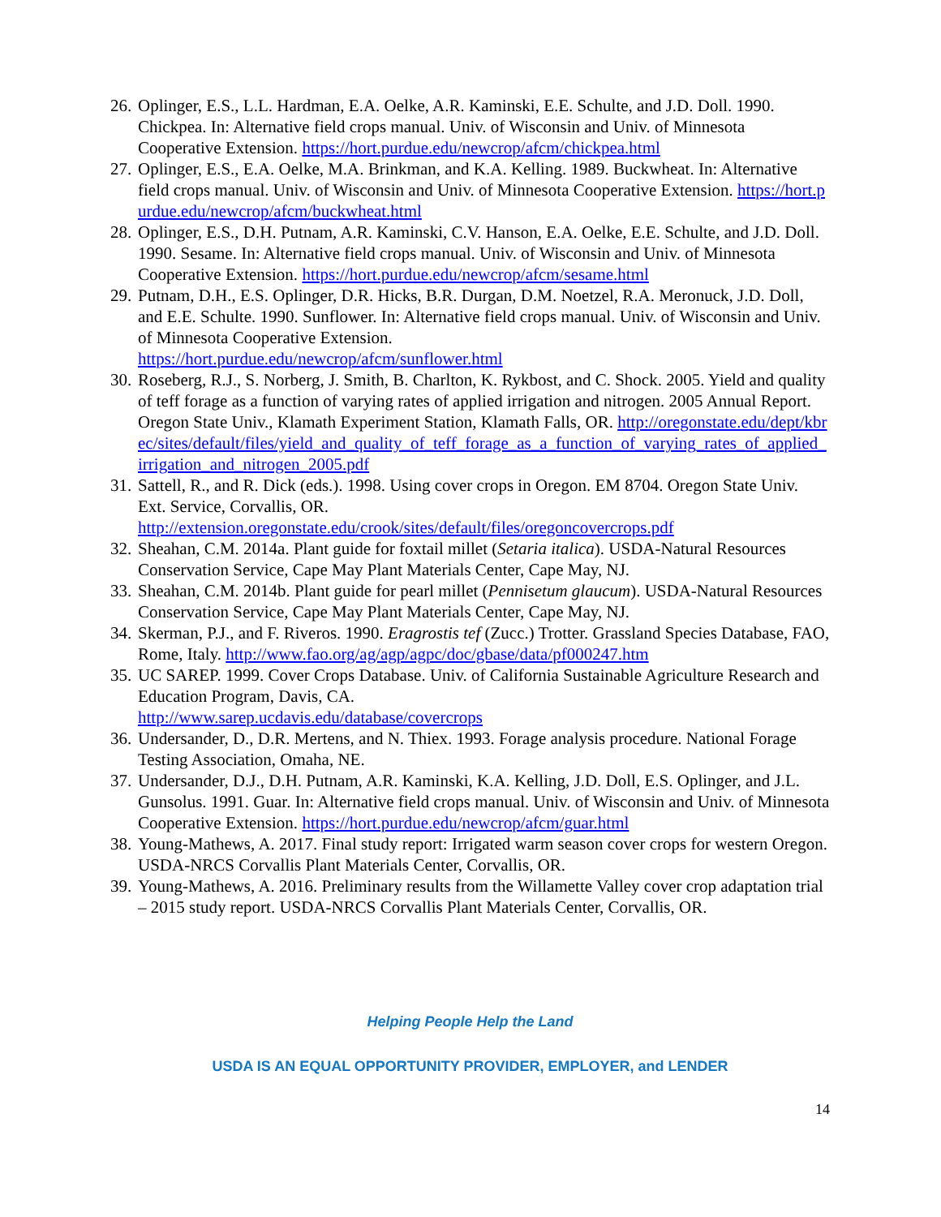26. Oplinger, E.S., L.L. Hardman, E.A. Oelke, A.R. Kaminski, E.E. Schulte, and J.D. Doll. 1990. Chickpea. In: Alternative field crops manual. Univ. of Wisconsin and Univ. of Minnesota Cooperative Extension. https://hort.purdue.edu/newcrop/afcm/chickpea.html
27. Oplinger, E.S., E.A. Oelke, M.A. Brinkman, and K.A. Kelling. 1989. Buckwheat. In: Alternative field crops manual. Univ. of Wisconsin and Univ. of Minnesota Cooperative Extension. https://hort.purdue.edu/newcrop/afcm/buckwheat.html
28. Oplinger, E.S., D.H. Putnam, A.R. Kaminski, C.V. Hanson, E.A. Oelke, E.E. Schulte, and J.D. Doll. 1990. Sesame. In: Alternative field crops manual. Univ. of Wisconsin and Univ. of Minnesota Cooperative Extension. https://hort.purdue.edu/newcrop/afcm/sesame.html
29. Putnam, D.H., E.S. Oplinger, D.R. Hicks, B.R. Durgan, D.M. Noetzel, R.A. Meronuck, J.D. Doll, and E.E. Schulte. 1990. Sunflower. In: Alternative field crops manual. Univ. of Wisconsin and Univ. of Minnesota Cooperative Extension.
https://hort.purdue.edu/newcrop/afcm/sunflower.html
30. Roseberg, R.J., S. Norberg, J. Smith, B. Charlton, K. Rykbost, and C. Shock. 2005. Yield and quality of teff forage as a function of varying rates of applied irrigation and nitrogen. 2005 Annual Report. Oregon State Univ., Klamath Experiment Station, Klamath Falls, OR. http://oregonstate.edu/dept/kbrec/sites/default/files/yield_and_quality_of_teff_forage_as_a_function_of_varying_rates_of_applied_irrigation_and_nitrogen_2005.pdf
31. Sattell, R., and R. Dick (eds.). 1998. Using cover crops in Oregon. EM 8704. Oregon State Univ. Ext. Service, Corvallis, OR.
http://extension.oregonstate.edu/crook/sites/default/files/oregoncovercrops.pdf
32. Sheahan, C.M. 2014a. Plant guide for foxtail millet (Setaria italica). USDA-Natural Resources Conservation Service, Cape May Plant Materials Center, Cape May, NJ.
33. Sheahan, C.M. 2014b. Plant guide for pearl millet (Pennisetum glaucum). USDA-Natural Resources Conservation Service, Cape May Plant Materials Center, Cape May, NJ.
34. Skerman, P.J., and F. Riveros. 1990. Eragrostis tef (Zucc.) Trotter. Grassland Species Database, FAO, Rome, Italy. http://www.fao.org/ag/agp/agpc/doc/gbase/data/pf000247.htm
35. UC SAREP. 1999. Cover Crops Database. Univ. of California Sustainable Agriculture Research and Education Program, Davis, CA.
http://www.sarep.ucdavis.edu/database/covercrops
36. Undersander, D., D.R. Mertens, and N. Thiex. 1993. Forage analysis procedure. National Forage Testing Association, Omaha, NE.
37. Undersander, D.J., D.H. Putnam, A.R. Kaminski, K.A. Kelling, J.D. Doll, E.S. Oplinger, and J.L. Gunsolus. 1991. Guar. In: Alternative field crops manual. Univ. of Wisconsin and Univ. of Minnesota Cooperative Extension. https://hort.purdue.edu/newcrop/afcm/guar.html
38. Young-Mathews, A. 2017. Final study report: Irrigated warm season cover crops for western Oregon. USDA-NRCS Corvallis Plant Materials Center, Corvallis, OR.
39. Young-Mathews, A. 2016. Preliminary results from the Willamette Valley cover crop adaptation trial – 2015 study report. USDA-NRCS Corvallis Plant Materials Center, Corvallis, OR.
Helping People Help the Land
USDA IS AN EQUAL OPPORTUNITY PROVIDER, EMPLOYER, and LENDER
14